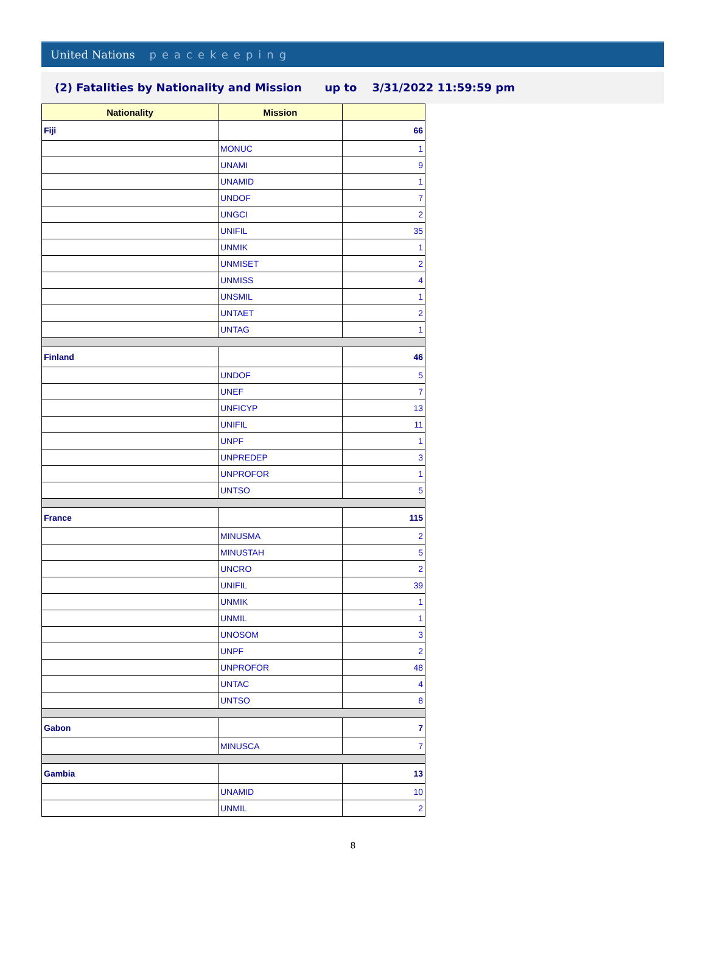United Nations peacekeeping
(2) Fatalities by Nationality and Mission up to 3/31/2022 11:59:59 pm
| Nationality | Mission | |
| --- | --- | --- |
| Fiji | | 66 |
| | MONUC | 1 |
| | UNAMI | 9 |
| | UNAMID | 1 |
| | UNDOF | 7 |
| | UNGCI | 2 |
| | UNIFIL | 35 |
| | UNMIK | 1 |
| | UNMISET | 2 |
| | UNMISS | 4 |
| | UNSMIL | 1 |
| | UNTAET | 2 |
| | UNTAG | 1 |
| Finland | | 46 |
| | UNDOF | 5 |
| | UNEF | 7 |
| | UNFICYP | 13 |
| | UNIFIL | 11 |
| | UNPF | 1 |
| | UNPREDEP | 3 |
| | UNPROFOR | 1 |
| | UNTSO | 5 |
| France | | 115 |
| | MINUSMA | 2 |
| | MINUSTAH | 5 |
| | UNCRO | 2 |
| | UNIFIL | 39 |
| | UNMIK | 1 |
| | UNMIL | 1 |
| | UNOSOM | 3 |
| | UNPF | 2 |
| | UNPROFOR | 48 |
| | UNTAC | 4 |
| | UNTSO | 8 |
| Gabon | | 7 |
| | MINUSCA | 7 |
| Gambia | | 13 |
| | UNAMID | 10 |
| | UNMIL | 2 |
8